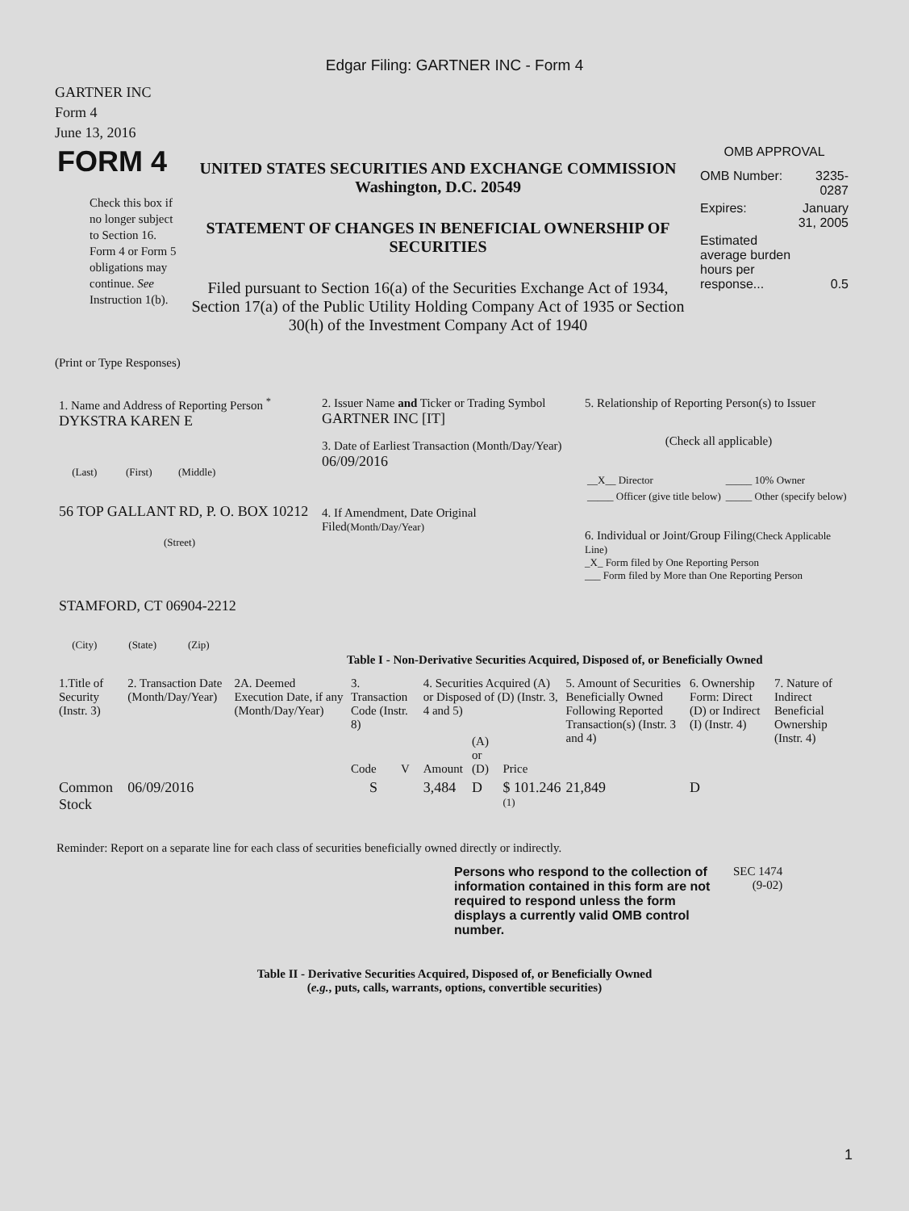Edgar Filing: GARTNER INC - Form 4
GARTNER INC
Form 4
June 13, 2016
| FORM 4 Check this box if no longer subject to Section 16. Form 4 or Form 5 obligations may continue. See Instruction 1(b). | UNITED STATES SECURITIES AND EXCHANGE COMMISSION Washington, D.C. 20549 STATEMENT OF CHANGES IN BENEFICIAL OWNERSHIP OF SECURITIES Filed pursuant to Section 16(a) of the Securities Exchange Act of 1934, Section 17(a) of the Public Utility Holding Company Act of 1935 or Section 30(h) of the Investment Company Act of 1940 | OMB APPROVAL / OMB Number: / 3235-0287 / / Expires: / January 31, 2005 / / Estimated average burden hours per response... / 0.5 / |
(Print or Type Responses)
| 1. Name and Address of Reporting Person <sup>*</sup> DYKSTRA KAREN E (Last) (First) (Middle) 56 TOP GALLANT RD, P. O. BOX 10212 (Street) STAMFORD, CT 06904-2212 (City) (State) (Zip) | 2. Issuer Name and Ticker or Trading Symbol GARTNER INC [IT] 3. Date of Earliest Transaction (Month/Day/Year) 06/09/2016 4. If Amendment, Date Original Filed (Month/Day/Year) | 5. Relationship of Reporting Person(s) to Issuer (Check all applicable) / __X__ Director / _____ 10% Owner / / _____ Officer (give title below) / _____ Other (specify below) / 6. Individual or Joint/Group Filing (Check Applicable Line) _X_ Form filed by One Reporting Person ___ Form filed by More than One Reporting Person |
Table I - Non-Derivative Securities Acquired, Disposed of, or Beneficially Owned
| 1.Title of Security (Instr. 3) | 2. Transaction Date (Month/Day/Year) | 2A. Deemed Execution Date, if any (Month/Day/Year) | 3. Transaction Code (Instr. 8) | | 4. Securities Acquired (A) or Disposed of (D) (Instr. 3, 4 and 5) | | | 5. Amount of Securities Beneficially Owned Following Reported Transaction(s) (Instr. 3 and 4) | 6. Ownership Form: Direct (D) or Indirect (I) (Instr. 4) | 7. Nature of Indirect Beneficial Ownership (Instr. 4) |
| --- | --- | --- | --- | --- | --- | --- | --- | --- | --- | --- |
| | | | Code | V | Amount | (A) or (D) | Price | | | |
| Common Stock | 06/09/2016 | | S | | 3,484 | D | $ 101.246 <sup>(1)</sup> | 21,849 | D | |
Reminder: Report on a separate line for each class of securities beneficially owned directly or indirectly.
| Persons who respond to the collection of information contained in this form are not required to respond unless the form displays a currently valid OMB control number. | SEC 1474 (9-02) |
Table II - Derivative Securities Acquired, Disposed of, or Beneficially Owned
(e.g., puts, calls, warrants, options, convertible securities)
1